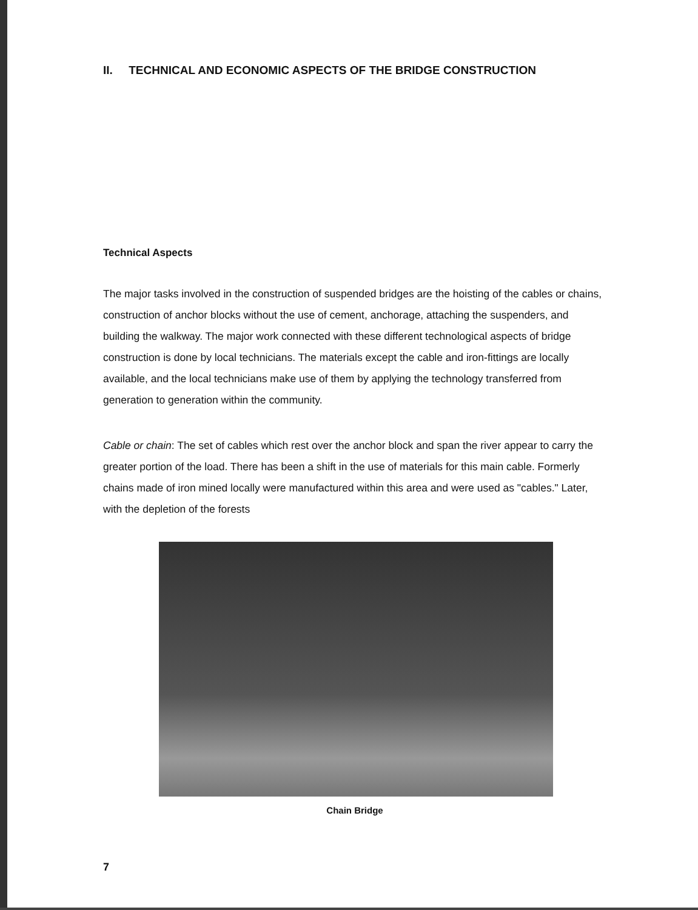II. TECHNICAL AND ECONOMIC ASPECTS OF THE BRIDGE CONSTRUCTION
Technical Aspects
The major tasks involved in the construction of suspended bridges are the hoisting of the cables or chains, construction of anchor blocks without the use of cement, anchorage, attaching the suspenders, and building the walkway. The major work connected with these different technological aspects of bridge construction is done by local technicians. The materials except the cable and iron-fittings are locally available, and the local technicians make use of them by applying the technology transferred from generation to generation within the community.
Cable or chain: The set of cables which rest over the anchor block and span the river appear to carry the greater portion of the load. There has been a shift in the use of materials for this main cable. Formerly chains made of iron mined locally were manufactured within this area and were used as "cables." Later, with the depletion of the forests
Chain Bridge
7